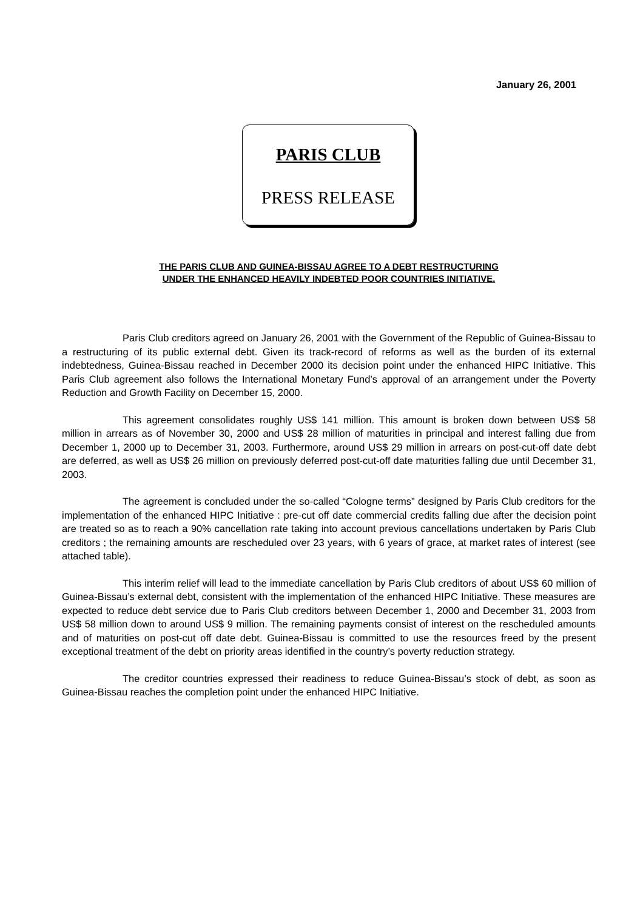January 26, 2001
PARIS CLUB
PRESS RELEASE
THE PARIS CLUB AND GUINEA-BISSAU AGREE TO A DEBT RESTRUCTURING
UNDER THE ENHANCED HEAVILY INDEBTED POOR COUNTRIES INITIATIVE.
Paris Club creditors agreed on January 26, 2001 with the Government of the Republic of Guinea-Bissau to a restructuring of its public external debt. Given its track-record of reforms as well as the burden of its external indebtedness, Guinea-Bissau reached in December 2000 its decision point under the enhanced HIPC Initiative. This Paris Club agreement also follows the International Monetary Fund’s approval of an arrangement under the Poverty Reduction and Growth Facility on December 15, 2000.
This agreement consolidates roughly US$ 141 million. This amount is broken down between US$ 58 million in arrears as of November 30, 2000 and US$ 28 million of maturities in principal and interest falling due from December 1, 2000 up to December 31, 2003. Furthermore, around US$ 29 million in arrears on post-cut-off date debt are deferred, as well as US$ 26 million on previously deferred post-cut-off date maturities falling due until December 31, 2003.
The agreement is concluded under the so-called “Cologne terms” designed by Paris Club creditors for the implementation of the enhanced HIPC Initiative : pre-cut off date commercial credits falling due after the decision point are treated so as to reach a 90% cancellation rate taking into account previous cancellations undertaken by Paris Club creditors ; the remaining amounts are rescheduled over 23 years, with 6 years of grace, at market rates of interest (see attached table).
This interim relief will lead to the immediate cancellation by Paris Club creditors of about US$ 60 million of Guinea-Bissau’s external debt, consistent with the implementation of the enhanced HIPC Initiative. These measures are expected to reduce debt service due to Paris Club creditors between December 1, 2000 and December 31, 2003 from US$ 58 million down to around US$ 9 million. The remaining payments consist of interest on the rescheduled amounts and of maturities on post-cut off date debt. Guinea-Bissau is committed to use the resources freed by the present exceptional treatment of the debt on priority areas identified in the country’s poverty reduction strategy.
The creditor countries expressed their readiness to reduce Guinea-Bissau’s stock of debt, as soon as Guinea-Bissau reaches the completion point under the enhanced HIPC Initiative.